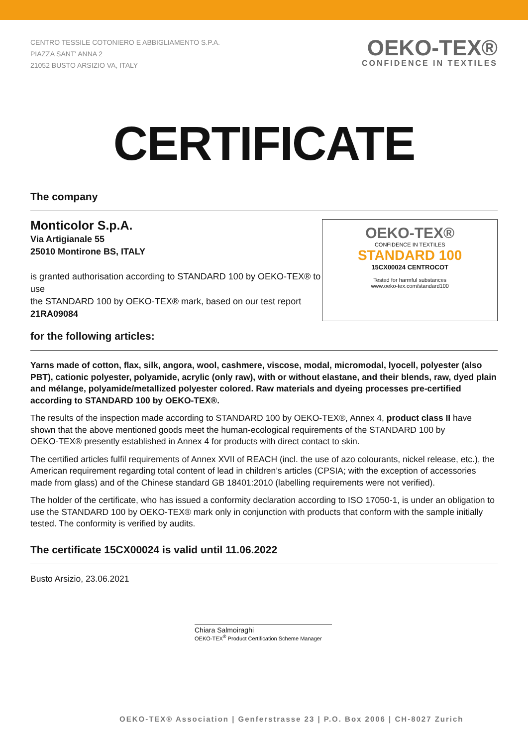CENTRO TESSILE COTONIERO E ABBIGLIAMENTO S.P.A.
PIAZZA SANT' ANNA 2
21052 BUSTO ARSIZIO VA, ITALY
OEKO-TEX®
CONFIDENCE IN TEXTILES
CERTIFICATE
The company
Monticolor S.p.A.
Via Artigianale 55
25010 Montirone BS, ITALY
is granted authorisation according to STANDARD 100 by OEKO‑TEX® to use
the STANDARD 100 by OEKO‑TEX® mark, based on our test report
21RA09084
OEKO-TEX®
CONFIDENCE IN TEXTILES
STANDARD 100
15CX00024 CENTROCOT
Tested for harmful substances
www.oeko-tex.com/standard100
for the following articles:
Yarns made of cotton, flax, silk, angora, wool, cashmere, viscose, modal, micromodal, lyocell, polyester (also PBT), cationic polyester, polyamide, acrylic (only raw), with or without elastane, and their blends, raw, dyed plain and mélange, polyamide/metallized polyester colored. Raw materials and dyeing processes pre-certified according to STANDARD 100 by OEKO-TEX®.
The results of the inspection made according to STANDARD 100 by OEKO‑TEX®, Annex 4, product class II have shown that the above mentioned goods meet the human-ecological requirements of the STANDARD 100 by OEKO‑TEX® presently established in Annex 4 for products with direct contact to skin.
The certified articles fulfil requirements of Annex XVII of REACH (incl. the use of azo colourants, nickel release, etc.), the American requirement regarding total content of lead in children’s articles (CPSIA; with the exception of accessories made from glass) and of the Chinese standard GB 18401:2010 (labelling requirements were not verified).
The holder of the certificate, who has issued a conformity declaration according to ISO 17050-1, is under an obligation to use the STANDARD 100 by OEKO‑TEX® mark only in conjunction with products that conform with the sample initially tested. The conformity is verified by audits.
The certificate 15CX00024 is valid until 11.06.2022
Busto Arsizio, 23.06.2021
Chiara Salmoiraghi
OEKO-TEX<sup>®</sup> Product Certification Scheme Manager
OEKO-TEX® Association | Genferstrasse 23 | P.O. Box 2006 | CH-8027 Zurich